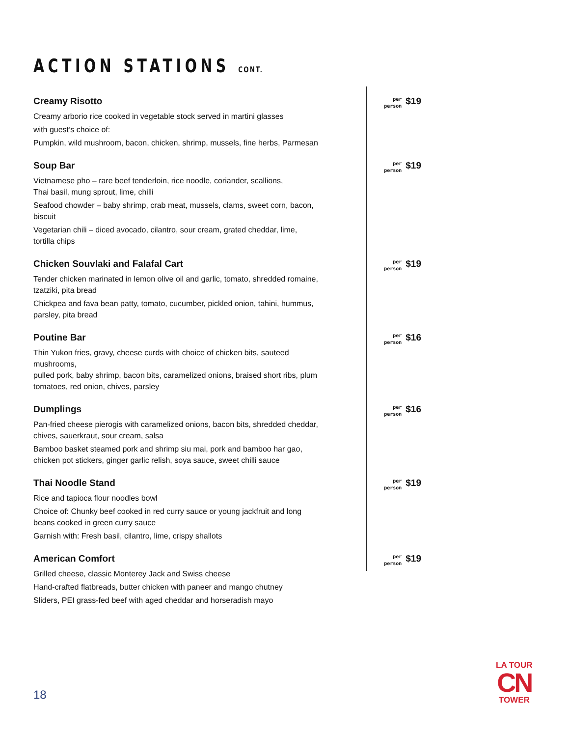ACTION STATIONS CONT.
Creamy Risotto
Creamy arborio rice cooked in vegetable stock served in martini glasses
with guest’s choice of:
Pumpkin, wild mushroom, bacon, chicken, shrimp, mussels, fine herbs, Parmesan
per
person
$19
Soup Bar
Vietnamese pho – rare beef tenderloin, rice noodle, coriander, scallions,
Thai basil, mung sprout, lime, chilli
Seafood chowder – baby shrimp, crab meat, mussels, clams, sweet corn, bacon, biscuit
Vegetarian chili – diced avocado, cilantro, sour cream, grated cheddar, lime,
tortilla chips
per
person
$19
Chicken Souvlaki and Falafal Cart
Tender chicken marinated in lemon olive oil and garlic, tomato, shredded romaine,
tzatziki, pita bread
Chickpea and fava bean patty, tomato, cucumber, pickled onion, tahini, hummus,
parsley, pita bread
per
person
$19
Poutine Bar
Thin Yukon fries, gravy, cheese curds with choice of chicken bits, sauteed mushrooms,
pulled pork, baby shrimp, bacon bits, caramelized onions, braised short ribs, plum
tomatoes, red onion, chives, parsley
per
person
$16
Dumplings
Pan-fried cheese pierogis with caramelized onions, bacon bits, shredded cheddar,
chives, sauerkraut, sour cream, salsa
Bamboo basket steamed pork and shrimp siu mai, pork and bamboo har gao,
chicken pot stickers, ginger garlic relish, soya sauce, sweet chilli sauce
per
person
$16
Thai Noodle Stand
Rice and tapioca flour noodles bowl
Choice of: Chunky beef cooked in red curry sauce or young jackfruit and long
beans cooked in green curry sauce
Garnish with: Fresh basil, cilantro, lime, crispy shallots
per
person
$19
American Comfort
Grilled cheese, classic Monterey Jack and Swiss cheese
Hand-crafted flatbreads, butter chicken with paneer and mango chutney
Sliders, PEI grass-fed beef with aged cheddar and horseradish mayo
per
person
$19
18
LA TOUR
CN
TOWER